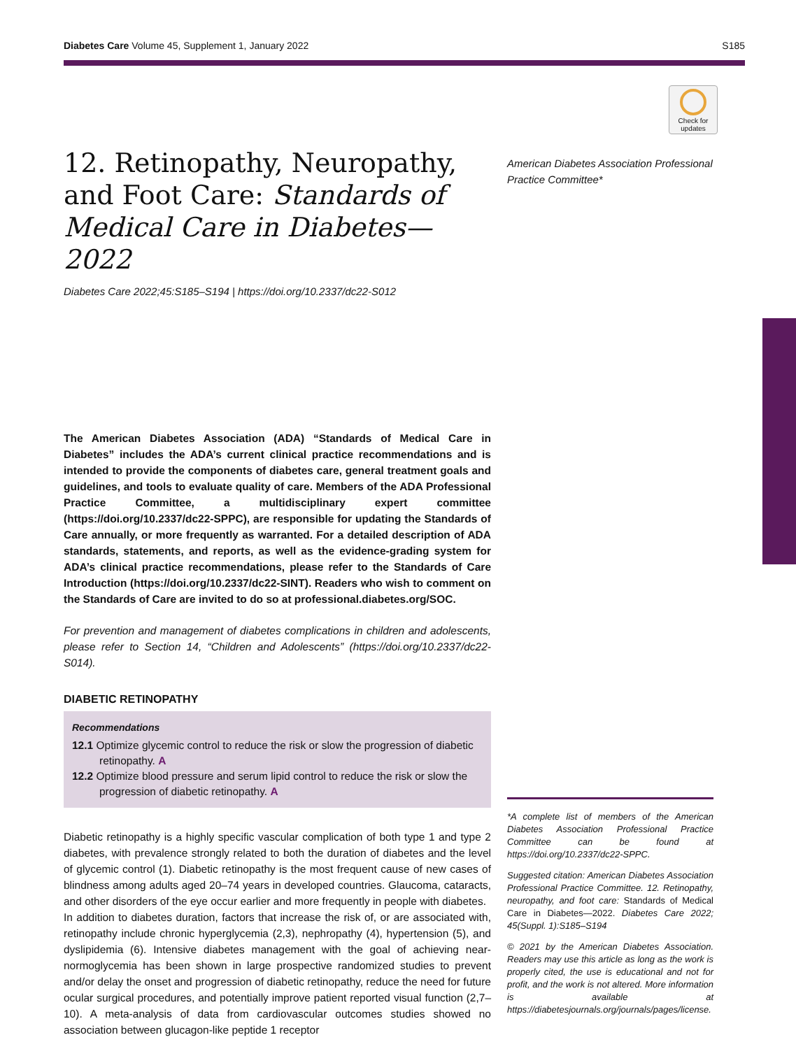Diabetes Care Volume 45, Supplement 1, January 2022 S185
Check for updates
12. Retinopathy, Neuropathy, and Foot Care: Standards of Medical Care in Diabetes—2022
Diabetes Care 2022;45:S185–S194 | https://doi.org/10.2337/dc22-S012
The American Diabetes Association (ADA) “Standards of Medical Care in Diabetes” includes the ADA’s current clinical practice recommendations and is intended to provide the components of diabetes care, general treatment goals and guidelines, and tools to evaluate quality of care. Members of the ADA Professional Practice Committee, a multidisciplinary expert committee (https://doi.org/10.2337/dc22-SPPC), are responsible for updating the Standards of Care annually, or more frequently as warranted. For a detailed description of ADA standards, statements, and reports, as well as the evidence-grading system for ADA’s clinical practice recommendations, please refer to the Standards of Care Introduction (https://doi.org/10.2337/dc22-SINT). Readers who wish to comment on the Standards of Care are invited to do so at professional.diabetes.org/SOC.
For prevention and management of diabetes complications in children and adolescents, please refer to Section 14, “Children and Adolescents” (https://doi.org/10.2337/dc22-S014).
DIABETIC RETINOPATHY
Recommendations
12.1 Optimize glycemic control to reduce the risk or slow the progression of diabetic retinopathy. A
12.2 Optimize blood pressure and serum lipid control to reduce the risk or slow the progression of diabetic retinopathy. A
Diabetic retinopathy is a highly specific vascular complication of both type 1 and type 2 diabetes, with prevalence strongly related to both the duration of diabetes and the level of glycemic control (1). Diabetic retinopathy is the most frequent cause of new cases of blindness among adults aged 20–74 years in developed countries. Glaucoma, cataracts, and other disorders of the eye occur earlier and more frequently in people with diabetes.
In addition to diabetes duration, factors that increase the risk of, or are associated with, retinopathy include chronic hyperglycemia (2,3), nephropathy (4), hypertension (5), and dyslipidemia (6). Intensive diabetes management with the goal of achieving near-normoglycemia has been shown in large prospective randomized studies to prevent and/or delay the onset and progression of diabetic retinopathy, reduce the need for future ocular surgical procedures, and potentially improve patient reported visual function (2,7–10). A meta-analysis of data from cardiovascular outcomes studies showed no association between glucagon-like peptide 1 receptor
American Diabetes Association Professional Practice Committee*
*A complete list of members of the American Diabetes Association Professional Practice Committee can be found at https://doi.org/10.2337/dc22-SPPC.
Suggested citation: American Diabetes Association Professional Practice Committee. 12. Retinopathy, neuropathy, and foot care: Standards of Medical Care in Diabetes—2022. Diabetes Care 2022; 45(Suppl. 1):S185–S194
© 2021 by the American Diabetes Association. Readers may use this article as long as the work is properly cited, the use is educational and not for profit, and the work is not altered. More information is available at https://diabetesjournals.org/journals/pages/license.